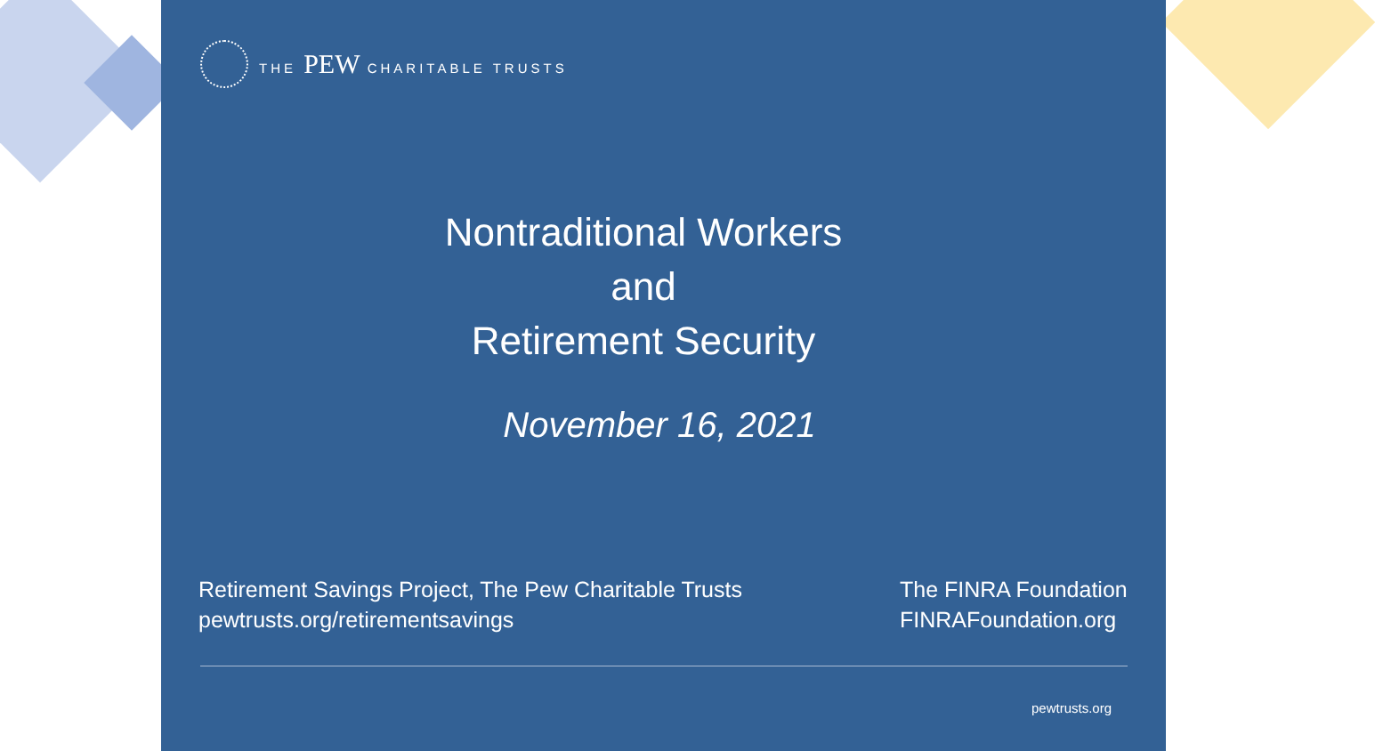THE PEW CHARITABLE TRUSTS
Nontraditional Workers
and
Retirement Security
November 16, 2021
Retirement Savings Project, The Pew Charitable Trusts
pewtrusts.org/retirementsavings
The FINRA Foundation
FINRAFoundation.org
pewtrusts.org